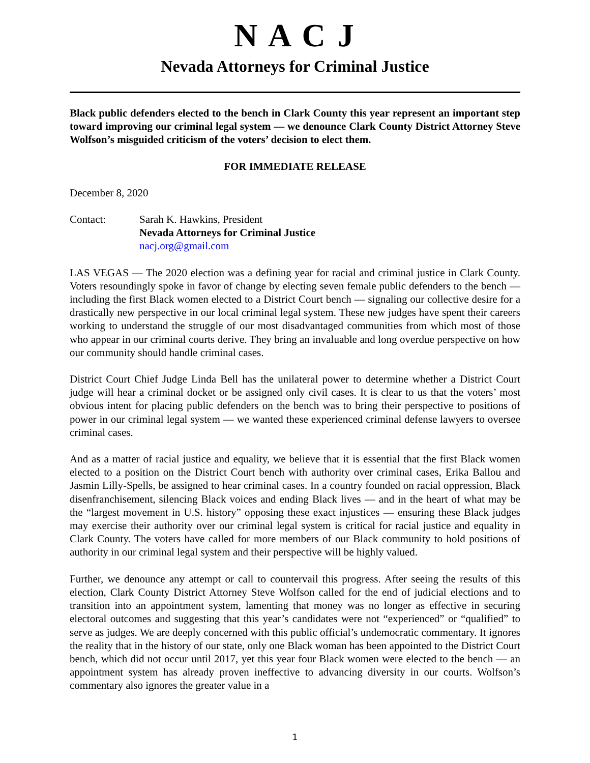N A C J
Nevada Attorneys for Criminal Justice
Black public defenders elected to the bench in Clark County this year represent an important step toward improving our criminal legal system — we denounce Clark County District Attorney Steve Wolfson’s misguided criticism of the voters’ decision to elect them.
FOR IMMEDIATE RELEASE
December 8, 2020
Contact: Sarah K. Hawkins, President
Nevada Attorneys for Criminal Justice
nacj.org@gmail.com
LAS VEGAS — The 2020 election was a defining year for racial and criminal justice in Clark County. Voters resoundingly spoke in favor of change by electing seven female public defenders to the bench — including the first Black women elected to a District Court bench — signaling our collective desire for a drastically new perspective in our local criminal legal system. These new judges have spent their careers working to understand the struggle of our most disadvantaged communities from which most of those who appear in our criminal courts derive. They bring an invaluable and long overdue perspective on how our community should handle criminal cases.
District Court Chief Judge Linda Bell has the unilateral power to determine whether a District Court judge will hear a criminal docket or be assigned only civil cases. It is clear to us that the voters’ most obvious intent for placing public defenders on the bench was to bring their perspective to positions of power in our criminal legal system — we wanted these experienced criminal defense lawyers to oversee criminal cases.
And as a matter of racial justice and equality, we believe that it is essential that the first Black women elected to a position on the District Court bench with authority over criminal cases, Erika Ballou and Jasmin Lilly-Spells, be assigned to hear criminal cases. In a country founded on racial oppression, Black disenfranchisement, silencing Black voices and ending Black lives — and in the heart of what may be the “largest movement in U.S. history” opposing these exact injustices — ensuring these Black judges may exercise their authority over our criminal legal system is critical for racial justice and equality in Clark County. The voters have called for more members of our Black community to hold positions of authority in our criminal legal system and their perspective will be highly valued.
Further, we denounce any attempt or call to countervail this progress. After seeing the results of this election, Clark County District Attorney Steve Wolfson called for the end of judicial elections and to transition into an appointment system, lamenting that money was no longer as effective in securing electoral outcomes and suggesting that this year’s candidates were not “experienced” or “qualified” to serve as judges. We are deeply concerned with this public official’s undemocratic commentary. It ignores the reality that in the history of our state, only one Black woman has been appointed to the District Court bench, which did not occur until 2017, yet this year four Black women were elected to the bench — an appointment system has already proven ineffective to advancing diversity in our courts. Wolfson’s commentary also ignores the greater value in a
1